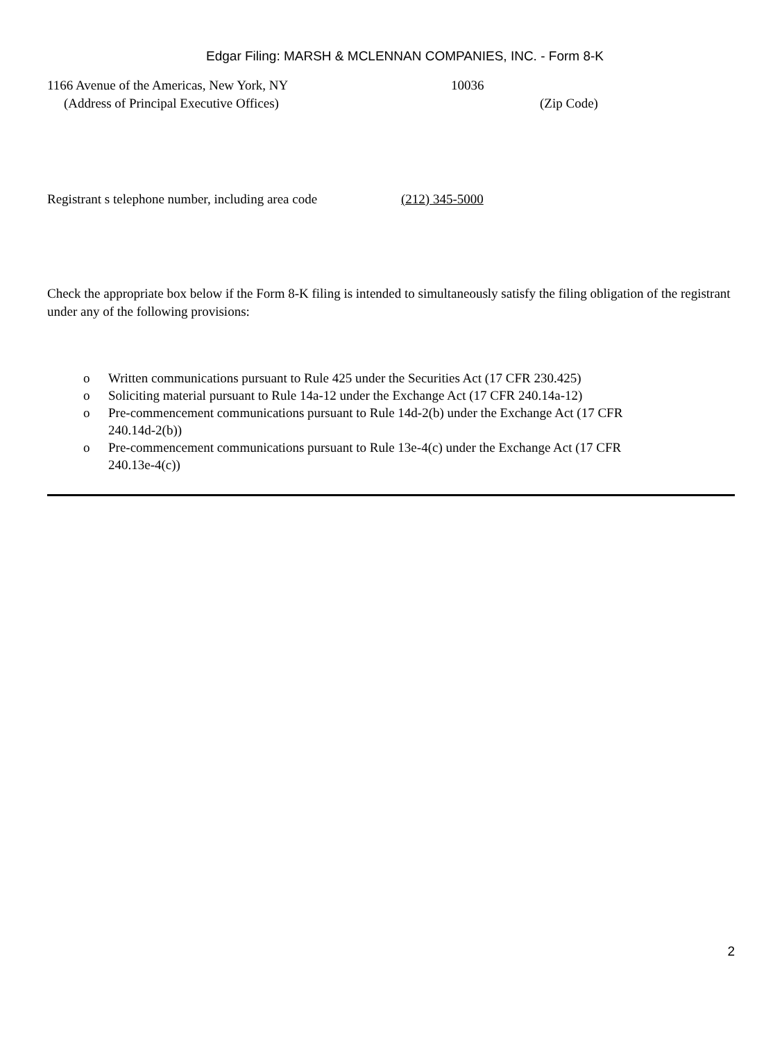Edgar Filing: MARSH & MCLENNAN COMPANIES, INC. - Form 8-K
1166 Avenue of the Americas, New York, NY 10036
(Address of Principal Executive Offices) (Zip Code)
Registrant s telephone number, including area code (212) 345-5000
Check the appropriate box below if the Form 8-K filing is intended to simultaneously satisfy the filing obligation of the registrant under any of the following provisions:
o Written communications pursuant to Rule 425 under the Securities Act (17 CFR 230.425)
o Soliciting material pursuant to Rule 14a-12 under the Exchange Act (17 CFR 240.14a-12)
o Pre-commencement communications pursuant to Rule 14d-2(b) under the Exchange Act (17 CFR
240.14d-2(b))
o Pre-commencement communications pursuant to Rule 13e-4(c) under the Exchange Act (17 CFR
240.13e-4(c))
2